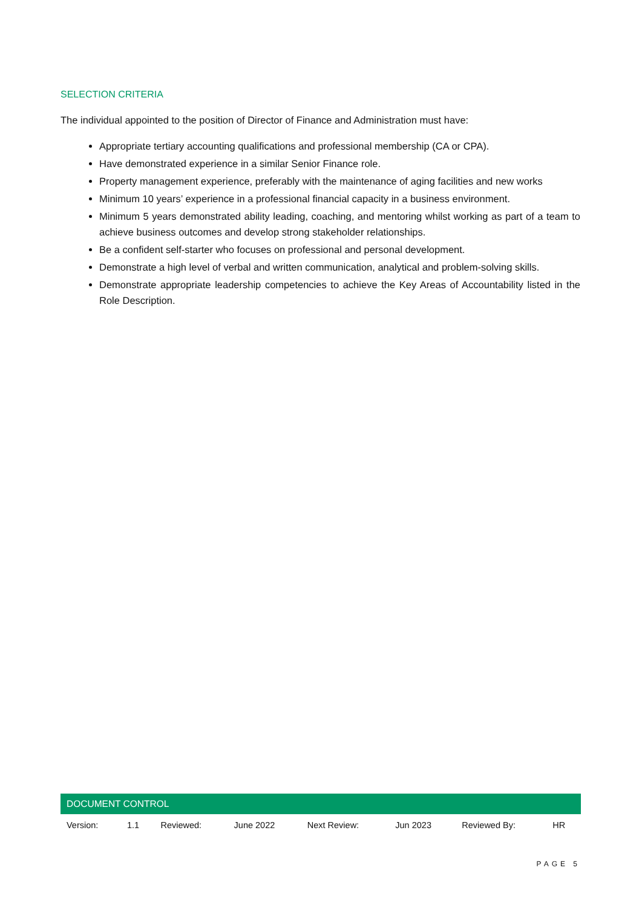SELECTION CRITERIA
The individual appointed to the position of Director of Finance and Administration must have:
Appropriate tertiary accounting qualifications and professional membership (CA or CPA).
Have demonstrated experience in a similar Senior Finance role.
Property management experience, preferably with the maintenance of aging facilities and new works
Minimum 10 years’ experience in a professional financial capacity in a business environment.
Minimum 5 years demonstrated ability leading, coaching, and mentoring whilst working as part of a team to achieve business outcomes and develop strong stakeholder relationships.
Be a confident self-starter who focuses on professional and personal development.
Demonstrate a high level of verbal and written communication, analytical and problem-solving skills.
Demonstrate appropriate leadership competencies to achieve the Key Areas of Accountability listed in the Role Description.
| DOCUMENT CONTROL | | | | | | | |
| --- | --- | --- | --- | --- | --- | --- | --- |
| Version: | 1.1 | Reviewed: | June 2022 | Next Review: | Jun 2023 | Reviewed By: | HR |
PAGE 5